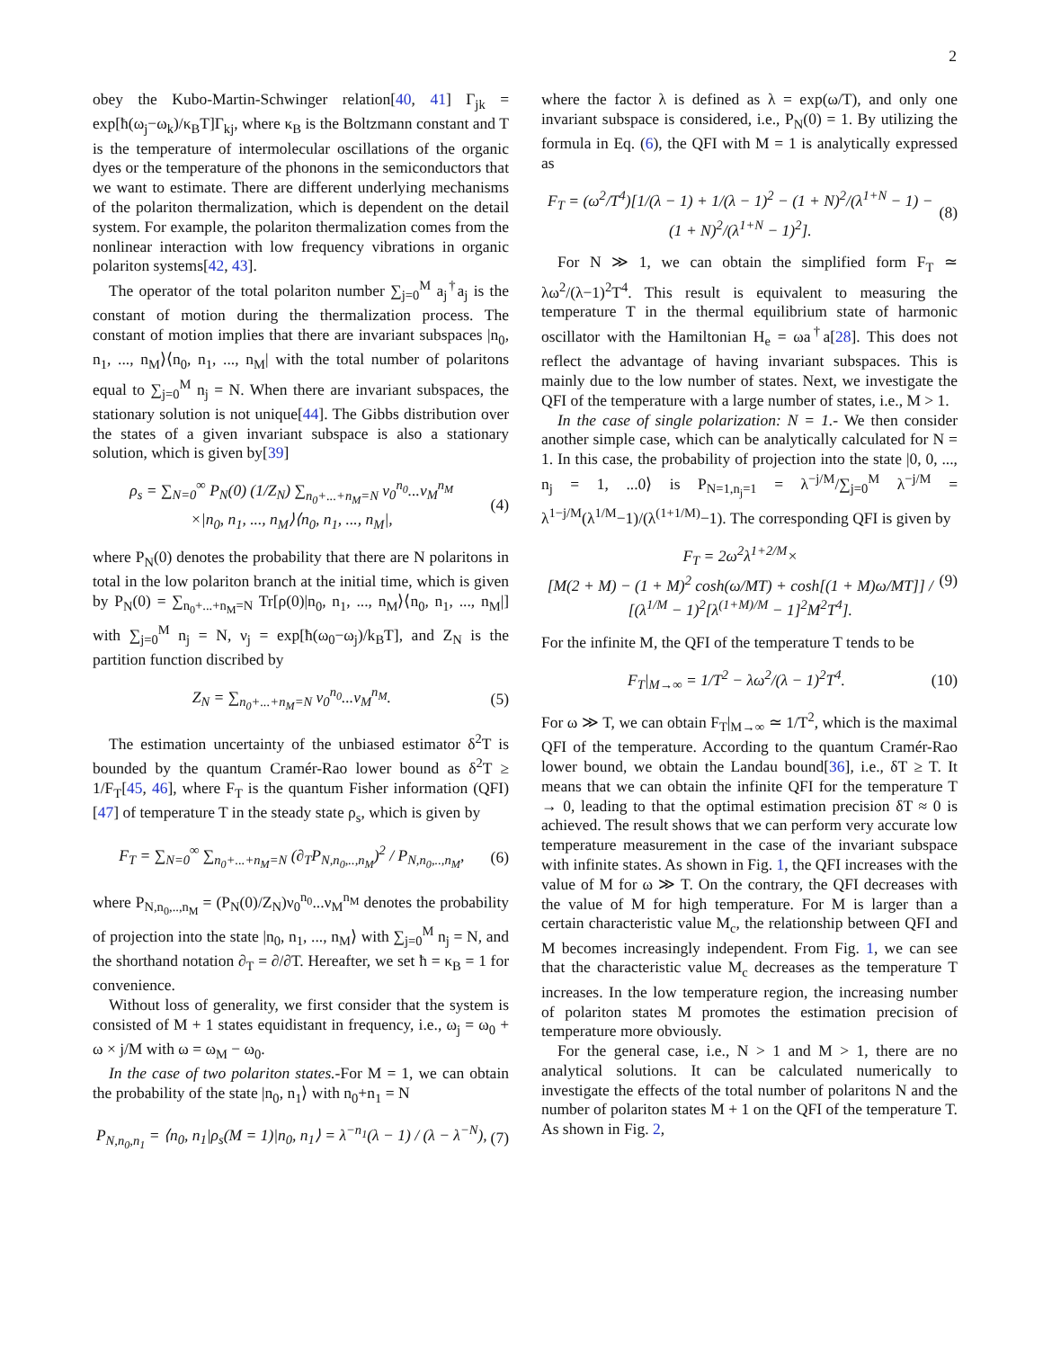2
obey the Kubo-Martin-Schwinger relation[40, 41] Γ<sub>jk</sub> = exp[ħ(ω<sub>j</sub>−ω<sub>k</sub>)/κ<sub>B</sub>T]Γ<sub>kj</sub>, where κ<sub>B</sub> is the Boltzmann constant and T is the temperature of intermolecular oscillations of the organic dyes or the temperature of the phonons in the semiconductors that we want to estimate. There are different underlying mechanisms of the polariton thermalization, which is dependent on the detail system. For example, the polariton thermalization comes from the nonlinear interaction with low frequency vibrations in organic polariton systems[42, 43].
The operator of the total polariton number ∑<sub>j=0</sub><sup>M</sup> a<sub>j</sub><sup>†</sup>a<sub>j</sub> is the constant of motion during the thermalization process. The constant of motion implies that there are invariant subspaces |n<sub>0</sub>, n<sub>1</sub>, ..., n<sub>M</sub>⟩⟨n<sub>0</sub>, n<sub>1</sub>, ..., n<sub>M</sub>| with the total number of polaritons equal to ∑<sub>j=0</sub><sup>M</sup> n<sub>j</sub> = N. When there are invariant subspaces, the stationary solution is not unique[44]. The Gibbs distribution over the states of a given invariant subspace is also a stationary solution, which is given by[39]
ρ<sub>s</sub> = ∑<sub>N=0</sub><sup>∞</sup> P<sub>N</sub>(0) (1/Z<sub>N</sub>) ∑<sub>n<sub>0</sub>+...+n<sub>M</sub>=N</sub> ν<sub>0</sub><sup>n<sub>0</sub></sup>...ν<sub>M</sub><sup>n<sub>M</sub></sup>
×|n<sub>0</sub>, n<sub>1</sub>, ..., n<sub>M</sub>⟩⟨n<sub>0</sub>, n<sub>1</sub>, ..., n<sub>M</sub>|,
(4)
where P<sub>N</sub>(0) denotes the probability that there are N polaritons in total in the low polariton branch at the initial time, which is given by P<sub>N</sub>(0) = ∑<sub>n<sub>0</sub>+...+n<sub>M</sub>=N</sub> Tr[ρ(0)|n<sub>0</sub>, n<sub>1</sub>, ..., n<sub>M</sub>⟩⟨n<sub>0</sub>, n<sub>1</sub>, ..., n<sub>M</sub>|] with ∑<sub>j=0</sub><sup>M</sup> n<sub>j</sub> = N, ν<sub>j</sub> = exp[ħ(ω<sub>0</sub>−ω<sub>j</sub>)/k<sub>B</sub>T], and Z<sub>N</sub> is the partition function discribed by
Z<sub>N</sub> = ∑<sub>n<sub>0</sub>+...+n<sub>M</sub>=N</sub> ν<sub>0</sub><sup>n<sub>0</sub></sup>...ν<sub>M</sub><sup>n<sub>M</sub></sup>. (5)
The estimation uncertainty of the unbiased estimator δ<sup>2</sup>T is bounded by the quantum Cramér-Rao lower bound as δ<sup>2</sup>T ≥ 1/F<sub>T</sub>[45, 46], where F<sub>T</sub> is the quantum Fisher information (QFI)[47] of temperature T in the steady state ρ<sub>s</sub>, which is given by
F<sub>T</sub> = ∑<sub>N=0</sub><sup>∞</sup> ∑<sub>n<sub>0</sub>+...+n<sub>M</sub>=N</sub> (∂<sub>T</sub>P<sub>N,n<sub>0</sub>,..,n<sub>M</sub></sub>)<sup>2</sup> / P<sub>N,n<sub>0</sub>,..,n<sub>M</sub></sub>,
(6)
where P<sub>N,n<sub>0</sub>,..,n<sub>M</sub></sub> = (P<sub>N</sub>(0)/Z<sub>N</sub>)ν<sub>0</sub><sup>n<sub>0</sub></sup>...ν<sub>M</sub><sup>n<sub>M</sub></sup> denotes the probability of projection into the state |n<sub>0</sub>, n<sub>1</sub>, ..., n<sub>M</sub>⟩ with ∑<sub>j=0</sub><sup>M</sup> n<sub>j</sub> = N, and the shorthand notation ∂<sub>T</sub> = ∂/∂T. Hereafter, we set ħ = κ<sub>B</sub> = 1 for convenience.
Without loss of generality, we first consider that the system is consisted of M + 1 states equidistant in frequency, i.e., ω<sub>j</sub> = ω<sub>0</sub> + ω × j/M with ω = ω<sub>M</sub> − ω<sub>0</sub>.
In the case of two polariton states.-For M = 1, we can obtain the probability of the state |n<sub>0</sub>, n<sub>1</sub>⟩ with n<sub>0</sub>+n<sub>1</sub> = N
P<sub>N,n<sub>0</sub>,n<sub>1</sub></sub> = ⟨n<sub>0</sub>, n<sub>1</sub>|ρ<sub>s</sub>(M = 1)|n<sub>0</sub>, n<sub>1</sub>⟩ = λ<sup>−n<sub>1</sub></sup>(λ − 1) / (λ − λ<sup>−N</sup>),
(7)
where the factor λ is defined as λ = exp(ω/T), and only one invariant subspace is considered, i.e., P<sub>N</sub>(0) = 1. By utilizing the formula in Eq. (6), the QFI with M = 1 is analytically expressed as
F<sub>T</sub> = (ω<sup>2</sup>/T<sup>4</sup>)[1/(λ − 1) + 1/(λ − 1)<sup>2</sup> − (1 + N)<sup>2</sup>/(λ<sup>1+N</sup> − 1) − (1 + N)<sup>2</sup>/(λ<sup>1+N</sup> − 1)<sup>2</sup>].
(8)
For N ≫ 1, we can obtain the simplified form F<sub>T</sub> ≃ λω<sup>2</sup>/(λ−1)<sup>2</sup>T<sup>4</sup>. This result is equivalent to measuring the temperature T in the thermal equilibrium state of harmonic oscillator with the Hamiltonian H<sub>e</sub> = ωa<sup>†</sup>a[28]. This does not reflect the advantage of having invariant subspaces. This is mainly due to the low number of states. Next, we investigate the QFI of the temperature with a large number of states, i.e., M > 1.
In the case of single polarization: N = 1.- We then consider another simple case, which can be analytically calculated for N = 1. In this case, the probability of projection into the state |0, 0, ..., n<sub>j</sub> = 1, ...0⟩ is P<sub>N=1,n<sub>j</sub>=1</sub> = λ<sup>−j/M</sup>/∑<sub>j=0</sub><sup>M</sup> λ<sup>−j/M</sup> = λ<sup>1−j/M</sup>(λ<sup>1/M</sup>−1)/(λ<sup>(1+1/M)</sup>−1). The corresponding QFI is given by
F<sub>T</sub> = 2ω<sup>2</sup>λ<sup>1+2/M</sup>×
[M(2 + M) − (1 + M)<sup>2</sup> cosh(ω/MT) + cosh[(1 + M)ω/MT]] / [(λ<sup>1/M</sup> − 1)<sup>2</sup>[λ<sup>(1+M)/M</sup> − 1]<sup>2</sup>M<sup>2</sup>T<sup>4</sup>].
(9)
For the infinite M, the QFI of the temperature T tends to be
F<sub>T</sub>|<sub>M→∞</sub> = 1/T<sup>2</sup> − λω<sup>2</sup>/(λ − 1)<sup>2</sup>T<sup>4</sup>.
(10)
For ω ≫ T, we can obtain F<sub>T</sub>|<sub>M→∞</sub> ≃ 1/T<sup>2</sup>, which is the maximal QFI of the temperature. According to the quantum Cramér-Rao lower bound, we obtain the Landau bound[36], i.e., δT ≥ T. It means that we can obtain the infinite QFI for the temperature T → 0, leading to that the optimal estimation precision δT ≈ 0 is achieved. The result shows that we can perform very accurate low temperature measurement in the case of the invariant subspace with infinite states. As shown in Fig. 1, the QFI increases with the value of M for ω ≫ T. On the contrary, the QFI decreases with the value of M for high temperature. For M is larger than a certain characteristic value M<sub>c</sub>, the relationship between QFI and M becomes increasingly independent. From Fig. 1, we can see that the characteristic value M<sub>c</sub> decreases as the temperature T increases. In the low temperature region, the increasing number of polariton states M promotes the estimation precision of temperature more obviously.
For the general case, i.e., N > 1 and M > 1, there are no analytical solutions. It can be calculated numerically to investigate the effects of the total number of polaritons N and the number of polariton states M + 1 on the QFI of the temperature T. As shown in Fig. 2,